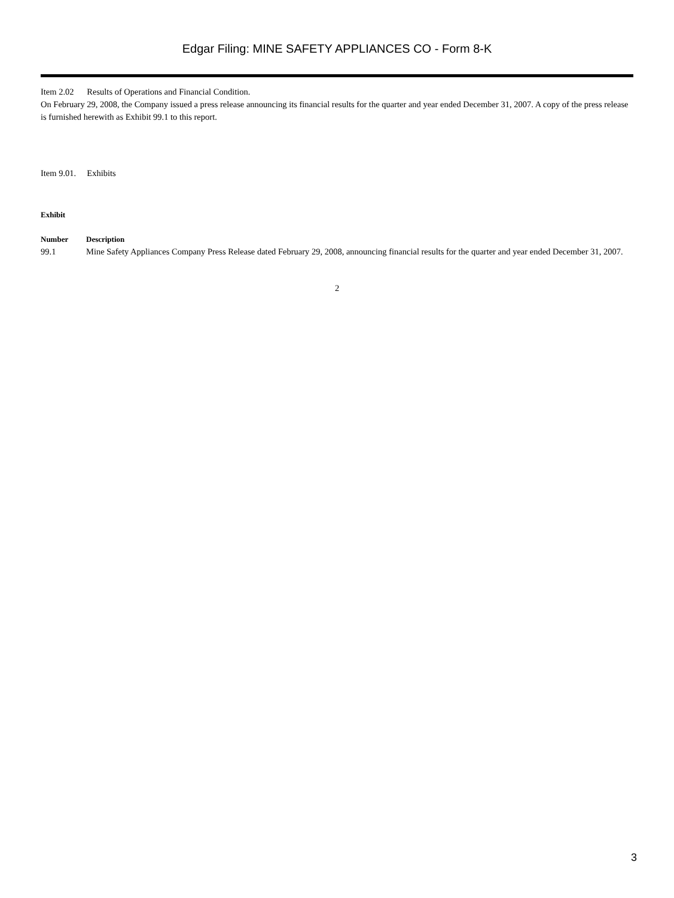Edgar Filing: MINE SAFETY APPLIANCES CO - Form 8-K
Item 2.02 Results of Operations and Financial Condition.
On February 29, 2008, the Company issued a press release announcing its financial results for the quarter and year ended December 31, 2007. A copy of the press release is furnished herewith as Exhibit 99.1 to this report.
Item 9.01. Exhibits
Exhibit
| Number | Description |
| --- | --- |
| 99.1 | Mine Safety Appliances Company Press Release dated February 29, 2008, announcing financial results for the quarter and year ended December 31, 2007. |
2
3